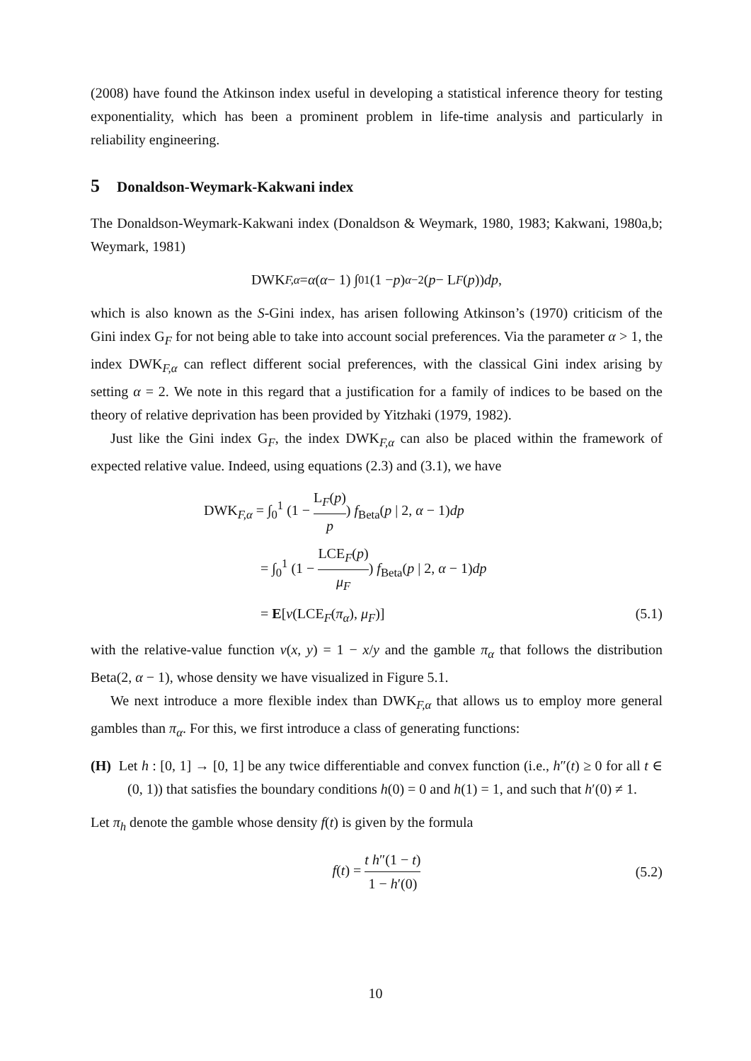(2008) have found the Atkinson index useful in developing a statistical inference theory for testing exponentiality, which has been a prominent problem in life-time analysis and particularly in reliability engineering.
5 Donaldson-Weymark-Kakwani index
The Donaldson-Weymark-Kakwani index (Donaldson & Weymark, 1980, 1983; Kakwani, 1980a,b; Weymark, 1981)
DWK<sub>F,α</sub> = α (α − 1) ∫<sub>0</sub><sup>1</sup> (1 − p)<sup>α−2</sup>(p − L<sub>F</sub> (p)) dp,
which is also known as the S-Gini index, has arisen following Atkinson’s (1970) criticism of the Gini index G<sub>F</sub> for not being able to take into account social preferences. Via the parameter α > 1, the index DWK<sub>F,α</sub> can reflect different social preferences, with the classical Gini index arising by setting α = 2. We note in this regard that a justification for a family of indices to be based on the theory of relative deprivation has been provided by Yitzhaki (1979, 1982).
Just like the Gini index G<sub>F</sub>, the index DWK<sub>F,α</sub> can also be placed within the framework of expected relative value. Indeed, using equations (2.3) and (3.1), we have
DWK<sub>F,α</sub> = ∫<sub>0</sub><sup>1</sup> (1 − L<sub>F</sub>(p) p) f<sub>Beta</sub>(p | 2, α − 1)dp
= ∫<sub>0</sub><sup>1</sup> (1 − LCE<sub>F</sub>(p) μ<sub>F</sub>) f<sub>Beta</sub>(p | 2, α − 1)dp
= E[v(LCE<sub>F</sub>(π<sub>α</sub>), μ<sub>F</sub>)] (5.1)
with the relative-value function v(x, y) = 1 − x/y and the gamble π<sub>α</sub> that follows the distribution Beta(2, α − 1), whose density we have visualized in Figure 5.1.
We next introduce a more flexible index than DWK<sub>F,α</sub> that allows us to employ more general gambles than π<sub>α</sub>. For this, we first introduce a class of generating functions:
(H) Let h : [0, 1] → [0, 1] be any twice differentiable and convex function (i.e., h″(t) ≥ 0 for all t ∈ (0, 1)) that satisfies the boundary conditions h(0) = 0 and h(1) = 1, and such that h′(0) ≠ 1.
Let π<sub>h</sub> denote the gamble whose density f(t) is given by the formula
f(t) = t h″(1 − t) 1 − h′(0) (5.2)
10